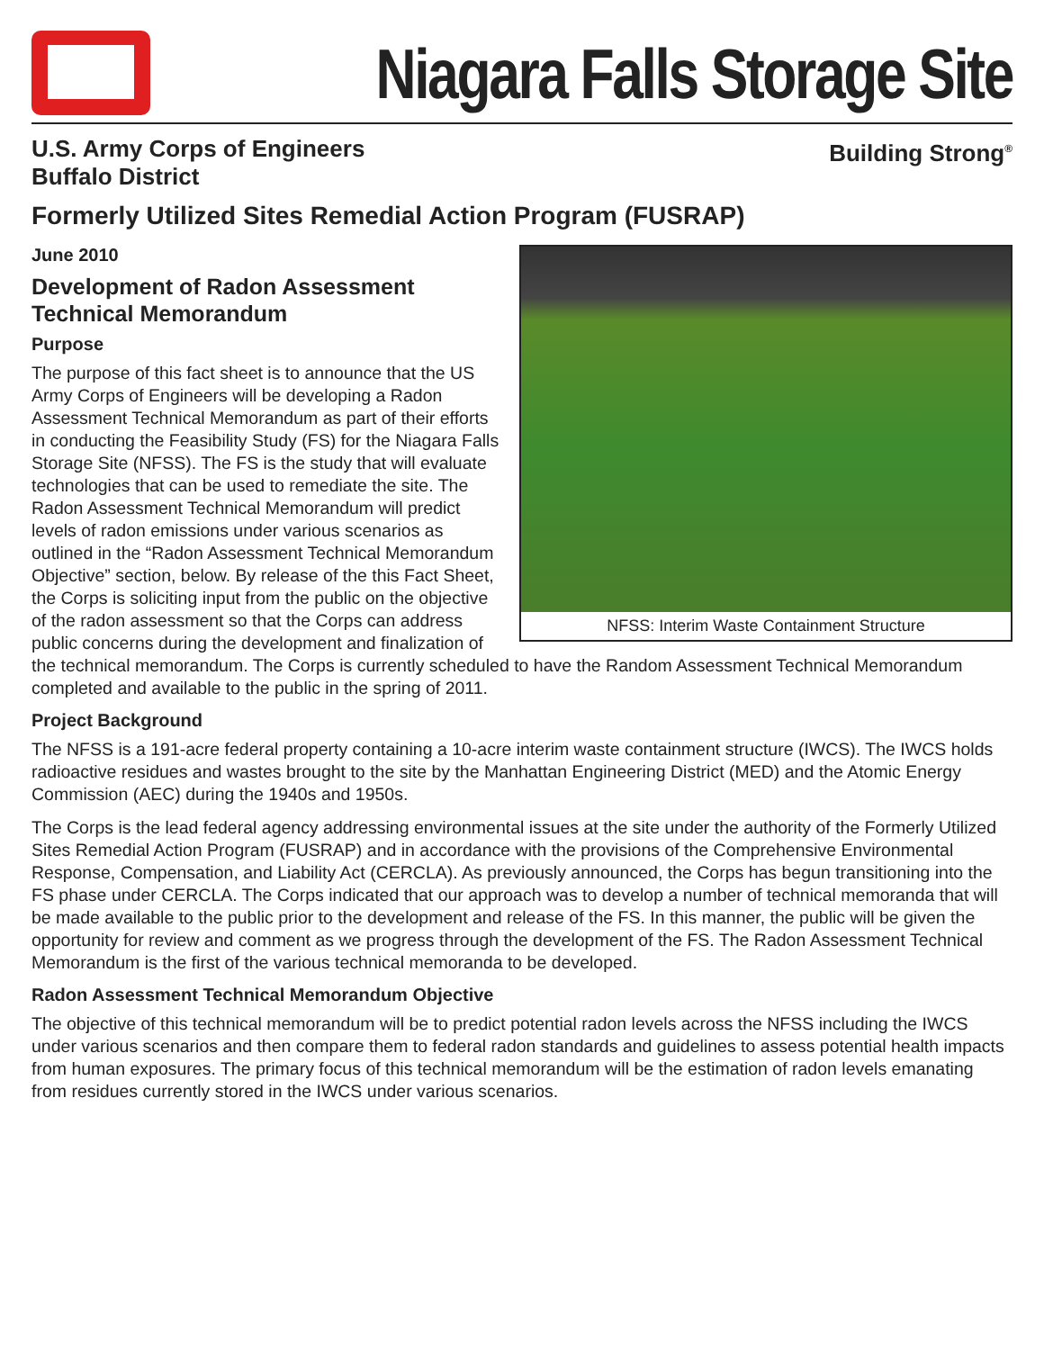Niagara Falls Storage Site
U.S. Army Corps of Engineers
Buffalo District
Building Strong<sup>®</sup>
Formerly Utilized Sites Remedial Action Program (FUSRAP)
NFSS: Interim Waste Containment Structure
June 2010
Development of Radon Assessment Technical Memorandum
Purpose
The purpose of this fact sheet is to announce that the US Army Corps of Engineers will be developing a Radon Assessment Technical Memorandum as part of their efforts in conducting the Feasibility Study (FS) for the Niagara Falls Storage Site (NFSS). The FS is the study that will evaluate technologies that can be used to remediate the site. The Radon Assessment Technical Memorandum will predict levels of radon emissions under various scenarios as outlined in the “Radon Assessment Technical Memorandum Objective” section, below. By release of the this Fact Sheet, the Corps is soliciting input from the public on the objective of the radon assessment so that the Corps can address public concerns during the development and finalization of the technical memorandum. The Corps is currently scheduled to have the Random Assessment Technical Memorandum completed and available to the public in the spring of 2011.
Project Background
The NFSS is a 191-acre federal property containing a 10-acre interim waste containment structure (IWCS). The IWCS holds radioactive residues and wastes brought to the site by the Manhattan Engineering District (MED) and the Atomic Energy Commission (AEC) during the 1940s and 1950s.
The Corps is the lead federal agency addressing environmental issues at the site under the authority of the Formerly Utilized Sites Remedial Action Program (FUSRAP) and in accordance with the provisions of the Comprehensive Environmental Response, Compensation, and Liability Act (CERCLA). As previously announced, the Corps has begun transitioning into the FS phase under CERCLA. The Corps indicated that our approach was to develop a number of technical memoranda that will be made available to the public prior to the development and release of the FS. In this manner, the public will be given the opportunity for review and comment as we progress through the development of the FS. The Radon Assessment Technical Memorandum is the first of the various technical memoranda to be developed.
Radon Assessment Technical Memorandum Objective
The objective of this technical memorandum will be to predict potential radon levels across the NFSS including the IWCS under various scenarios and then compare them to federal radon standards and guidelines to assess potential health impacts from human exposures. The primary focus of this technical memorandum will be the estimation of radon levels emanating from residues currently stored in the IWCS under various scenarios.